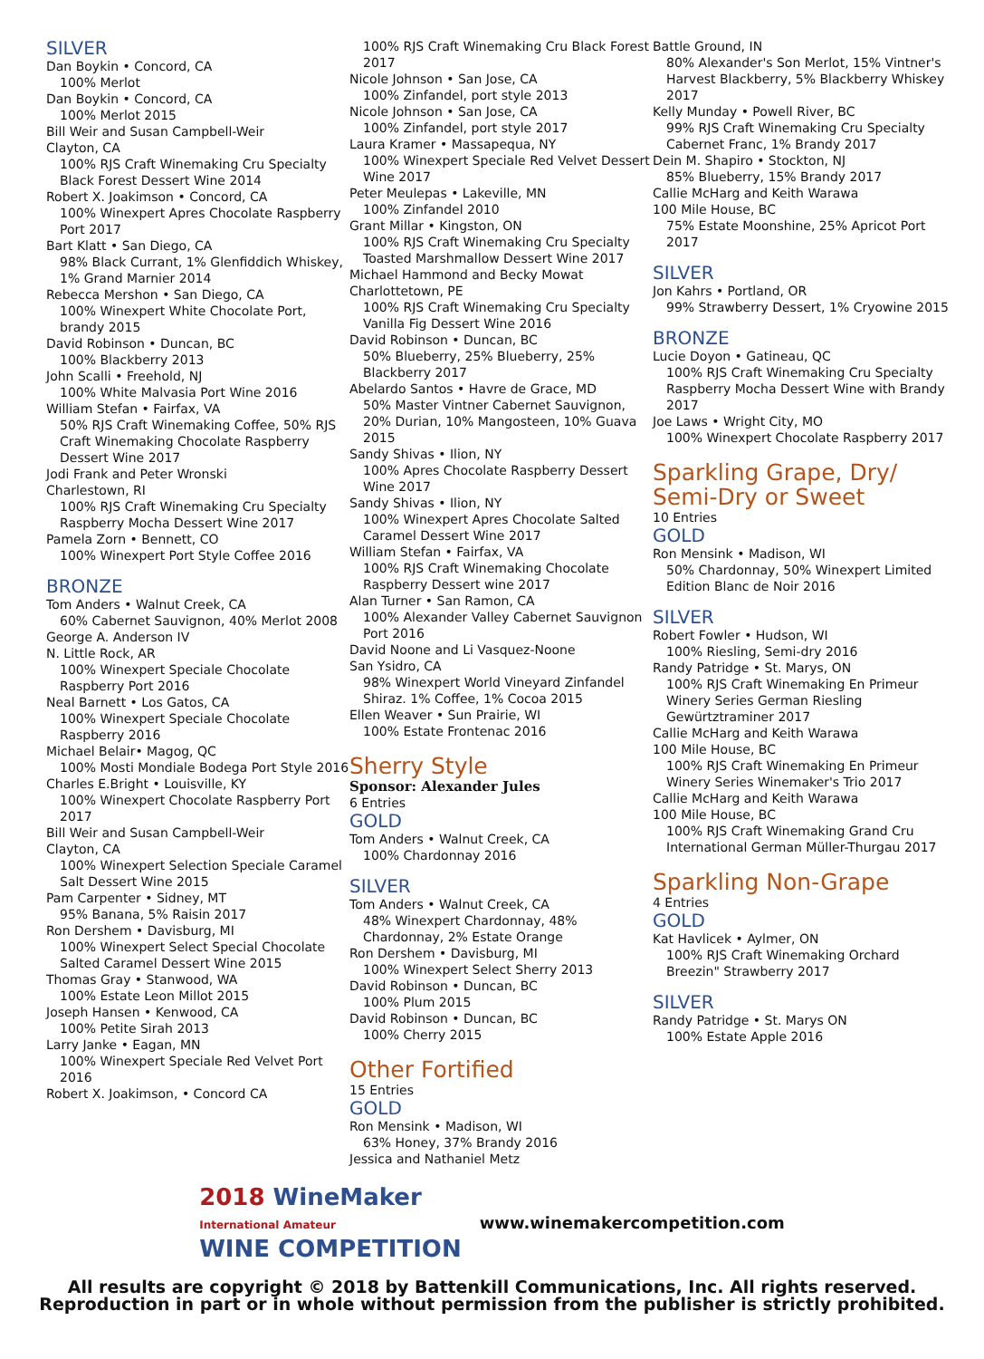SILVER
Dan Boykin • Concord, CA
100% Merlot
Dan Boykin • Concord, CA
100% Merlot 2015
Bill Weir and Susan Campbell-Weir
Clayton, CA
100% RJS Craft Winemaking Cru Specialty Black Forest Dessert Wine 2014
Robert X. Joakimson • Concord, CA
100% Winexpert Apres Chocolate Raspberry Port 2017
Bart Klatt • San Diego, CA
98% Black Currant, 1% Glenfiddich Whiskey, 1% Grand Marnier 2014
Rebecca Mershon • San Diego, CA
100% Winexpert White Chocolate Port, brandy 2015
David Robinson • Duncan, BC
100% Blackberry 2013
John Scalli • Freehold, NJ
100% White Malvasia Port Wine 2016
William Stefan • Fairfax, VA
50% RJS Craft Winemaking Coffee, 50% RJS Craft Winemaking Chocolate Raspberry Dessert Wine 2017
Jodi Frank and Peter Wronski
Charlestown, RI
100% RJS Craft Winemaking Cru Specialty Raspberry Mocha Dessert Wine 2017
Pamela Zorn • Bennett, CO
100% Winexpert Port Style Coffee 2016
BRONZE
Tom Anders • Walnut Creek, CA
60% Cabernet Sauvignon, 40% Merlot 2008
George A. Anderson IV
N. Little Rock, AR
100% Winexpert Speciale Chocolate Raspberry Port 2016
Neal Barnett • Los Gatos, CA
100% Winexpert Speciale Chocolate Raspberry 2016
Michael Belair• Magog, QC
100% Mosti Mondiale Bodega Port Style 2016
Charles E.Bright • Louisville, KY
100% Winexpert Chocolate Raspberry Port 2017
Bill Weir and Susan Campbell-Weir
Clayton, CA
100% Winexpert Selection Speciale Caramel Salt Dessert Wine 2015
Pam Carpenter • Sidney, MT
95% Banana, 5% Raisin 2017
Ron Dershem • Davisburg, MI
100% Winexpert Select Special Chocolate Salted Caramel Dessert Wine 2015
Thomas Gray • Stanwood, WA
100% Estate Leon Millot 2015
Joseph Hansen • Kenwood, CA
100% Petite Sirah 2013
Larry Janke • Eagan, MN
100% Winexpert Speciale Red Velvet Port 2016
Robert X. Joakimson, • Concord CA
100% RJS Craft Winemaking Cru Black Forest 2017
Nicole Johnson • San Jose, CA
100% Zinfandel, port style 2013
Nicole Johnson • San Jose, CA
100% Zinfandel, port style 2017
Laura Kramer • Massapequa, NY
100% Winexpert Speciale Red Velvet Dessert Wine 2017
Peter Meulepas • Lakeville, MN
100% Zinfandel 2010
Grant Millar • Kingston, ON
100% RJS Craft Winemaking Cru Specialty Toasted Marshmallow Dessert Wine 2017
Michael Hammond and Becky Mowat
Charlottetown, PE
100% RJS Craft Winemaking Cru Specialty Vanilla Fig Dessert Wine 2016
David Robinson • Duncan, BC
50% Blueberry, 25% Blueberry, 25% Blackberry 2017
Abelardo Santos • Havre de Grace, MD
50% Master Vintner Cabernet Sauvignon, 20% Durian, 10% Mangosteen, 10% Guava 2015
Sandy Shivas • Ilion, NY
100% Apres Chocolate Raspberry Dessert Wine 2017
Sandy Shivas • Ilion, NY
100% Winexpert Apres Chocolate Salted Caramel Dessert Wine 2017
William Stefan • Fairfax, VA
100% RJS Craft Winemaking Chocolate Raspberry Dessert wine 2017
Alan Turner • San Ramon, CA
100% Alexander Valley Cabernet Sauvignon Port 2016
David Noone and Li Vasquez-Noone
San Ysidro, CA
98% Winexpert World Vineyard Zinfandel Shiraz. 1% Coffee, 1% Cocoa 2015
Ellen Weaver • Sun Prairie, WI
100% Estate Frontenac 2016
Sherry Style
Sponsor: Alexander Jules
6 Entries
GOLD
Tom Anders • Walnut Creek, CA
100% Chardonnay 2016
SILVER
Tom Anders • Walnut Creek, CA
48% Winexpert Chardonnay, 48% Chardonnay, 2% Estate Orange
Ron Dershem • Davisburg, MI
100% Winexpert Select Sherry 2013
David Robinson • Duncan, BC
100% Plum 2015
David Robinson • Duncan, BC
100% Cherry 2015
Other Fortified
15 Entries
GOLD
Ron Mensink • Madison, WI
63% Honey, 37% Brandy 2016
Jessica and Nathaniel Metz
Battle Ground, IN
80% Alexander's Son Merlot, 15% Vintner's Harvest Blackberry, 5% Blackberry Whiskey 2017
Kelly Munday • Powell River, BC
99% RJS Craft Winemaking Cru Specialty Cabernet Franc, 1% Brandy 2017
Dein M. Shapiro • Stockton, NJ
85% Blueberry, 15% Brandy 2017
Callie McHarg and Keith Warawa
100 Mile House, BC
75% Estate Moonshine, 25% Apricot Port 2017
SILVER
Jon Kahrs • Portland, OR
99% Strawberry Dessert, 1% Cryowine 2015
BRONZE
Lucie Doyon • Gatineau, QC
100% RJS Craft Winemaking Cru Specialty Raspberry Mocha Dessert Wine with Brandy 2017
Joe Laws • Wright City, MO
100% Winexpert Chocolate Raspberry 2017
Sparkling Grape, Dry/ Semi-Dry or Sweet
10 Entries
GOLD
Ron Mensink • Madison, WI
50% Chardonnay, 50% Winexpert Limited Edition Blanc de Noir 2016
SILVER
Robert Fowler • Hudson, WI
100% Riesling, Semi-dry 2016
Randy Patridge • St. Marys, ON
100% RJS Craft Winemaking En Primeur Winery Series German Riesling Gewürtztraminer 2017
Callie McHarg and Keith Warawa
100 Mile House, BC
100% RJS Craft Winemaking En Primeur Winery Series Winemaker's Trio 2017
Callie McHarg and Keith Warawa
100 Mile House, BC
100% RJS Craft Winemaking Grand Cru International German Müller-Thurgau 2017
Sparkling Non-Grape
4 Entries
GOLD
Kat Havlicek • Aylmer, ON
100% RJS Craft Winemaking Orchard Breezin" Strawberry 2017
SILVER
Randy Patridge • St. Marys ON
100% Estate Apple 2016
2018 WineMaker
International Amateur
WINE COMPETITION
www.winemakercompetition.com
All results are copyright © 2018 by Battenkill Communications, Inc. All rights reserved.
Reproduction in part or in whole without permission from the publisher is strictly prohibited.